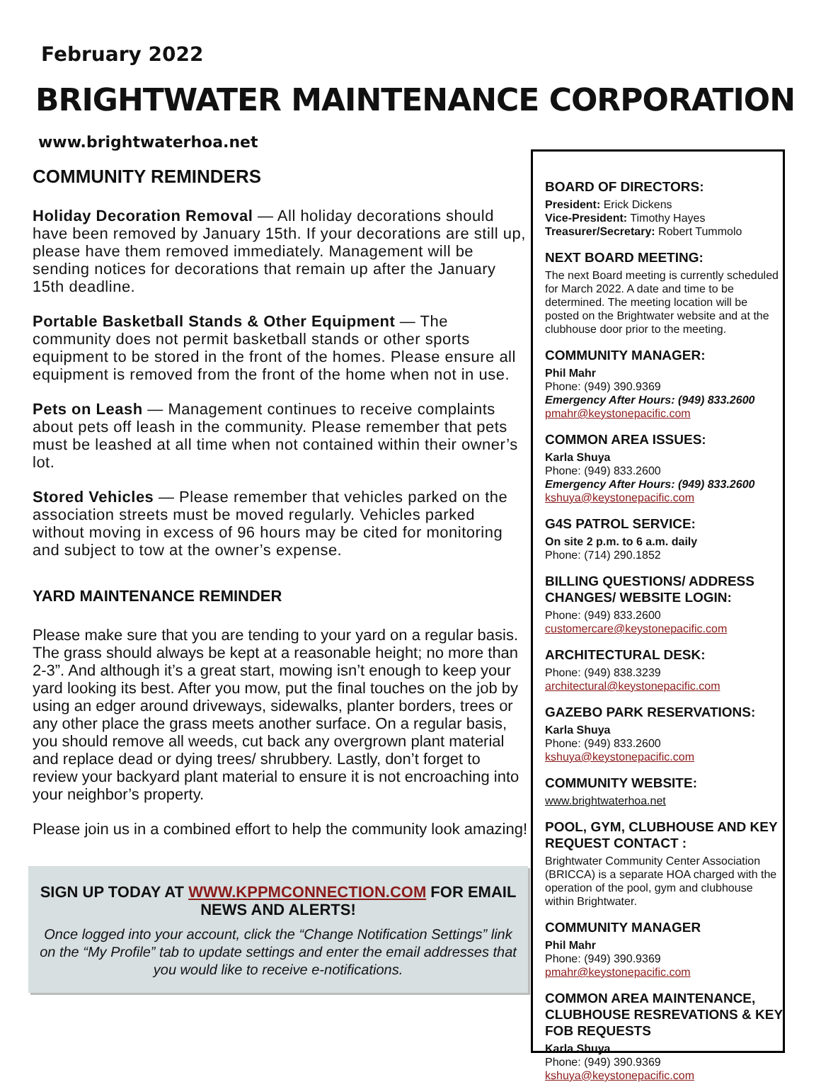February 2022
BRIGHTWATER MAINTENANCE CORPORATION
www.brightwaterhoa.net
COMMUNITY REMINDERS
Holiday Decoration Removal — All holiday decorations should have been removed by January 15th. If your decorations are still up, please have them removed immediately. Management will be sending notices for decorations that remain up after the January 15th deadline.
Portable Basketball Stands & Other Equipment — The community does not permit basketball stands or other sports equipment to be stored in the front of the homes. Please ensure all equipment is removed from the front of the home when not in use.
Pets on Leash — Management continues to receive complaints about pets off leash in the community. Please remember that pets must be leashed at all time when not contained within their owner’s lot.
Stored Vehicles — Please remember that vehicles parked on the association streets must be moved regularly. Vehicles parked without moving in excess of 96 hours may be cited for monitoring and subject to tow at the owner’s expense.
YARD MAINTENANCE REMINDER
Please make sure that you are tending to your yard on a regular basis. The grass should always be kept at a reasonable height; no more than 2-3”. And although it’s a great start, mowing isn’t enough to keep your yard looking its best. After you mow, put the final touches on the job by using an edger around driveways, sidewalks, planter borders, trees or any other place the grass meets another surface. On a regular basis, you should remove all weeds, cut back any overgrown plant material and replace dead or dying trees/ shrubbery. Lastly, don’t forget to review your backyard plant material to ensure it is not encroaching into your neighbor’s property.
Please join us in a combined effort to help the community look amazing!
SIGN UP TODAY AT WWW.KPPMCONNECTION.COM FOR EMAIL NEWS AND ALERTS!
Once logged into your account, click the “Change Notification Settings” link on the “My Profile” tab to update settings and enter the email addresses that you would like to receive e-notifications.
BOARD OF DIRECTORS:
President: Erick Dickens
Vice-President: Timothy Hayes
Treasurer/Secretary: Robert Tummolo
NEXT BOARD MEETING:
The next Board meeting is currently scheduled for March 2022. A date and time to be determined. The meeting location will be posted on the Brightwater website and at the clubhouse door prior to the meeting.
COMMUNITY MANAGER:
Phil Mahr
Phone: (949) 390.9369
Emergency After Hours: (949) 833.2600
pmahr@keystonepacific.com
COMMON AREA ISSUES:
Karla Shuya
Phone: (949) 833.2600
Emergency After Hours: (949) 833.2600
kshuya@keystonepacific.com
G4S PATROL SERVICE:
On site 2 p.m. to 6 a.m. daily
Phone: (714) 290.1852
BILLING QUESTIONS/ ADDRESS CHANGES/ WEBSITE LOGIN:
Phone: (949) 833.2600
customercare@keystonepacific.com
ARCHITECTURAL DESK:
Phone: (949) 838.3239
architectural@keystonepacific.com
GAZEBO PARK RESERVATIONS:
Karla Shuya
Phone: (949) 833.2600
kshuya@keystonepacific.com
COMMUNITY WEBSITE:
www.brightwaterhoa.net
POOL, GYM, CLUBHOUSE AND KEY REQUEST CONTACT :
Brightwater Community Center Association (BRICCA) is a separate HOA charged with the operation of the pool, gym and clubhouse within Brightwater.
COMMUNITY MANAGER
Phil Mahr
Phone: (949) 390.9369
pmahr@keystonepacific.com
COMMON AREA MAINTENANCE, CLUBHOUSE RESREVATIONS & KEY FOB REQUESTS
Karla Shuya
Phone: (949) 390.9369
kshuya@keystonepacific.com